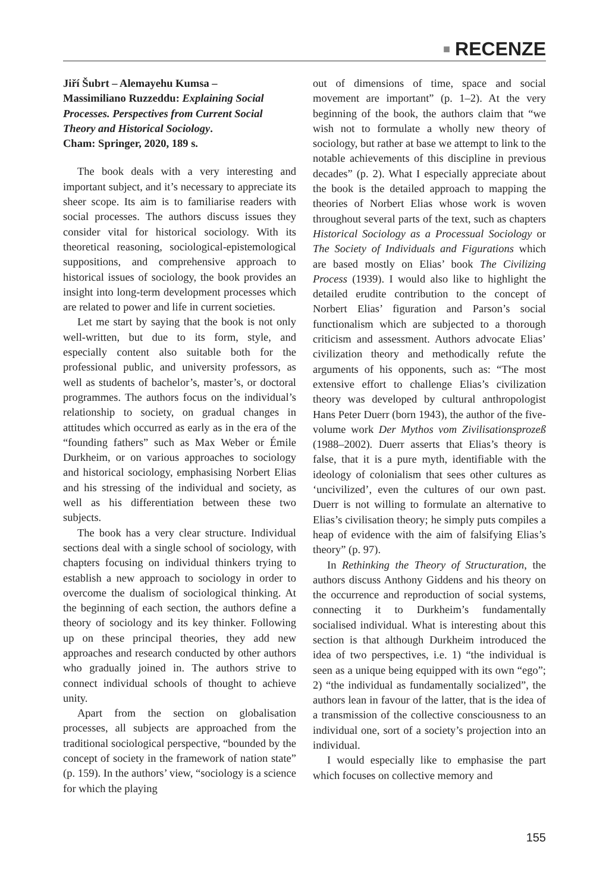■ RECENZE
Jiří Šubrt – Alemayehu Kumsa –
Massimiliano Ruzzeddu: Explaining Social Processes. Perspectives from Current Social Theory and Historical Sociology.
Cham: Springer, 2020, 189 s.
The book deals with a very interesting and important subject, and it’s necessary to appreciate its sheer scope. Its aim is to familiarise readers with social processes. The authors discuss issues they consider vital for historical sociology. With its theoretical reasoning, sociological-epistemological suppositions, and comprehensive approach to historical issues of sociology, the book provides an insight into long-term development processes which are related to power and life in current societies.
Let me start by saying that the book is not only well-written, but due to its form, style, and especially content also suitable both for the professional public, and university professors, as well as students of bachelor’s, master’s, or doctoral programmes. The authors focus on the individual’s relationship to society, on gradual changes in attitudes which occurred as early as in the era of the “founding fathers” such as Max Weber or Émile Durkheim, or on various approaches to sociology and historical sociology, emphasising Norbert Elias and his stressing of the individual and society, as well as his differentiation between these two subjects.
The book has a very clear structure. Individual sections deal with a single school of sociology, with chapters focusing on individual thinkers trying to establish a new approach to sociology in order to overcome the dualism of sociological thinking. At the beginning of each section, the authors define a theory of sociology and its key thinker. Following up on these principal theories, they add new approaches and research conducted by other authors who gradually joined in. The authors strive to connect individual schools of thought to achieve unity.
Apart from the section on globalisation processes, all subjects are approached from the traditional sociological perspective, “bounded by the concept of society in the framework of nation state” (p. 159). In the authors’ view, “sociology is a science for which the playing
out of dimensions of time, space and social movement are important” (p. 1–2). At the very beginning of the book, the authors claim that “we wish not to formulate a wholly new theory of sociology, but rather at base we attempt to link to the notable achievements of this discipline in previous decades” (p. 2). What I especially appreciate about the book is the detailed approach to mapping the theories of Norbert Elias whose work is woven throughout several parts of the text, such as chapters Historical Sociology as a Processual Sociology or The Society of Individuals and Figurations which are based mostly on Elias’ book The Civilizing Process (1939). I would also like to highlight the detailed erudite contribution to the concept of Norbert Elias’ figuration and Parson’s social functionalism which are subjected to a thorough criticism and assessment. Authors advocate Elias’ civilization theory and methodically refute the arguments of his opponents, such as: “The most extensive effort to challenge Elias’s civilization theory was developed by cultural anthropologist Hans Peter Duerr (born 1943), the author of the five-volume work Der Mythos vom Zivilisationsprozeß (1988–2002). Duerr asserts that Elias’s theory is false, that it is a pure myth, identifiable with the ideology of colonialism that sees other cultures as ‘uncivilized’, even the cultures of our own past. Duerr is not willing to formulate an alternative to Elias’s civilisation theory; he simply puts compiles a heap of evidence with the aim of falsifying Elias’s theory” (p. 97).
In Rethinking the Theory of Structuration, the authors discuss Anthony Giddens and his theory on the occurrence and reproduction of social systems, connecting it to Durkheim’s fundamentally socialised individual. What is interesting about this section is that although Durkheim introduced the idea of two perspectives, i.e. 1) “the individual is seen as a unique being equipped with its own “ego”; 2) “the individual as fundamentally socialized”, the authors lean in favour of the latter, that is the idea of a transmission of the collective consciousness to an individual one, sort of a society’s projection into an individual.
I would especially like to emphasise the part which focuses on collective memory and
155